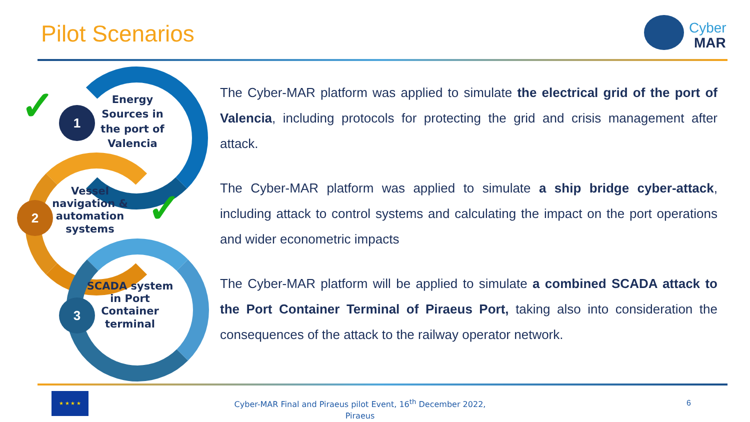Pilot Scenarios
Cyber
MAR
Energy Sources in the port of Valencia
1
✓
Vessel navigation & automation systems
2 ✓
SCADA system in Port Container terminal
3
The Cyber-MAR platform was applied to simulate the electrical grid of the port of Valencia, including protocols for protecting the grid and crisis management after attack.
The Cyber-MAR platform was applied to simulate a ship bridge cyber-attack, including attack to control systems and calculating the impact on the port operations and wider econometric impacts
The Cyber-MAR platform will be applied to simulate a combined SCADA attack to the Port Container Terminal of Piraeus Port, taking also into consideration the consequences of the attack to the railway operator network.
★ ★ ★ ★
Cyber-MAR Final and Piraeus pilot Event, 16<sup>th</sup> December 2022, Piraeus
6